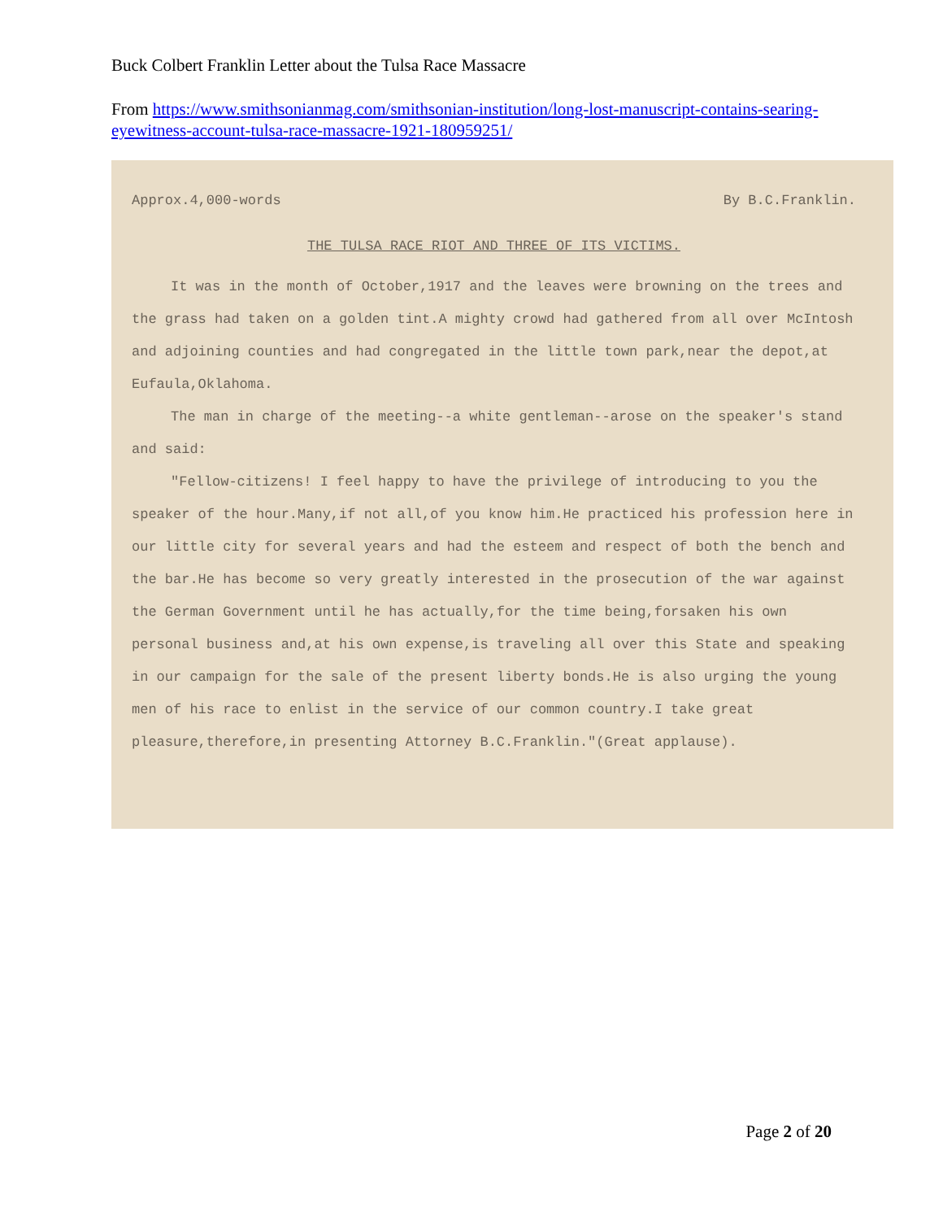Buck Colbert Franklin Letter about the Tulsa Race Massacre
From https://www.smithsonianmag.com/smithsonian-institution/long-lost-manuscript-contains-searing-eyewitness-account-tulsa-race-massacre-1921-180959251/
Approx.4,000-words By B.C.Franklin.
THE TULSA RACE RIOT AND THREE OF ITS VICTIMS.
It was in the month of October,1917 and the leaves were browning on the trees and the grass had taken on a golden tint.A mighty crowd had gathered from all over McIntosh and adjoining counties and had congregated in the little town park,near the depot,at Eufaula,Oklahoma.
The man in charge of the meeting--a white gentleman--arose on the speaker's stand and said:
"Fellow-citizens! I feel happy to have the privilege of introducing to you the speaker of the hour.Many,if not all,of you know him.He practiced his profession here in our little city for several years and had the esteem and respect of both the bench and the bar.He has become so very greatly interested in the prosecution of the war against the German Government until he has actually,for the time being,forsaken his own personal business and,at his own expense,is traveling all over this State and speaking in our campaign for the sale of the present liberty bonds.He is also urging the young men of his race to enlist in the service of our common country.I take great pleasure,therefore,in presenting Attorney B.C.Franklin."(Great applause).
Page 2 of 20